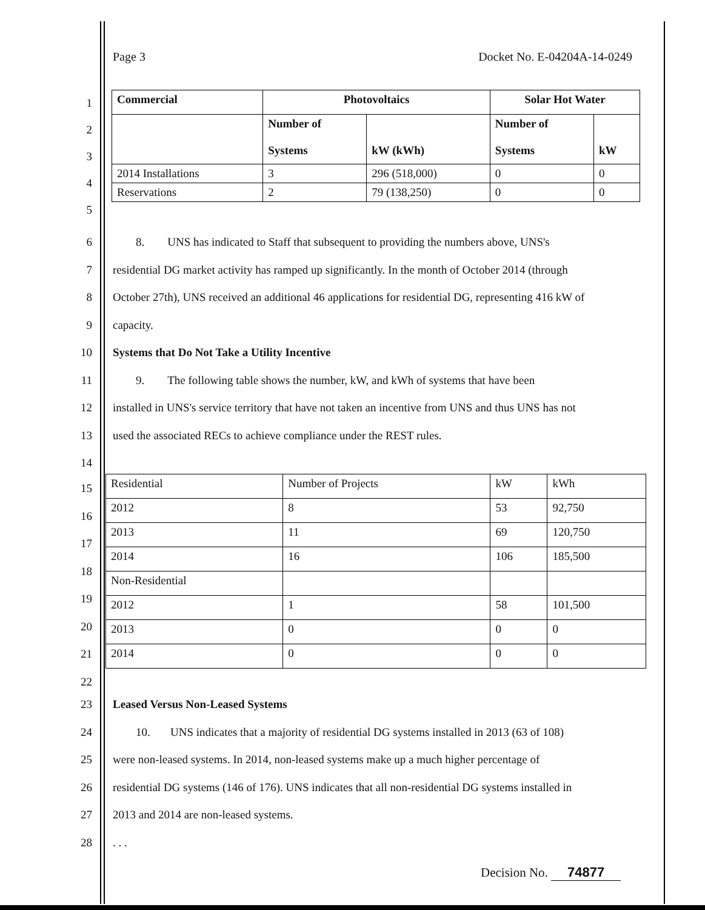Page 3 Docket No. E-04204A-14-0249
1
2
3
4
5
| Commercial | Photovoltaics | | Solar Hot Water | |
| --- | --- | --- | --- | --- |
| | Number of Systems | kW (kWh) | Number of Systems | kW |
| 2014 Installations | 3 | 296 (518,000) | 0 | 0 |
| Reservations | 2 | 79 (138,250) | 0 | 0 |
6 8. UNS has indicated to Staff that subsequent to providing the numbers above, UNS's
7 residential DG market activity has ramped up significantly. In the month of October 2014 (through
8 October 27th), UNS received an additional 46 applications for residential DG, representing 416 kW of
9 capacity.
10 Systems that Do Not Take a Utility Incentive
11 9. The following table shows the number, kW, and kWh of systems that have been
12 installed in UNS's service territory that have not taken an incentive from UNS and thus UNS has not
13 used the associated RECs to achieve compliance under the REST rules.
14
15
16
17
18
19
20
21
22
| Residential | Number of Projects | kW | kWh |
| 2012 | 8 | 53 | 92,750 |
| 2013 | 11 | 69 | 120,750 |
| 2014 | 16 | 106 | 185,500 |
| Non-Residential | | | |
| 2012 | 1 | 58 | 101,500 |
| 2013 | 0 | 0 | 0 |
| 2014 | 0 | 0 | 0 |
23 Leased Versus Non-Leased Systems
24 10. UNS indicates that a majority of residential DG systems installed in 2013 (63 of 108)
25 were non-leased systems. In 2014, non-leased systems make up a much higher percentage of
26 residential DG systems (146 of 176). UNS indicates that all non-residential DG systems installed in
27 2013 and 2014 are non-leased systems.
28. . .
Decision No. 74877